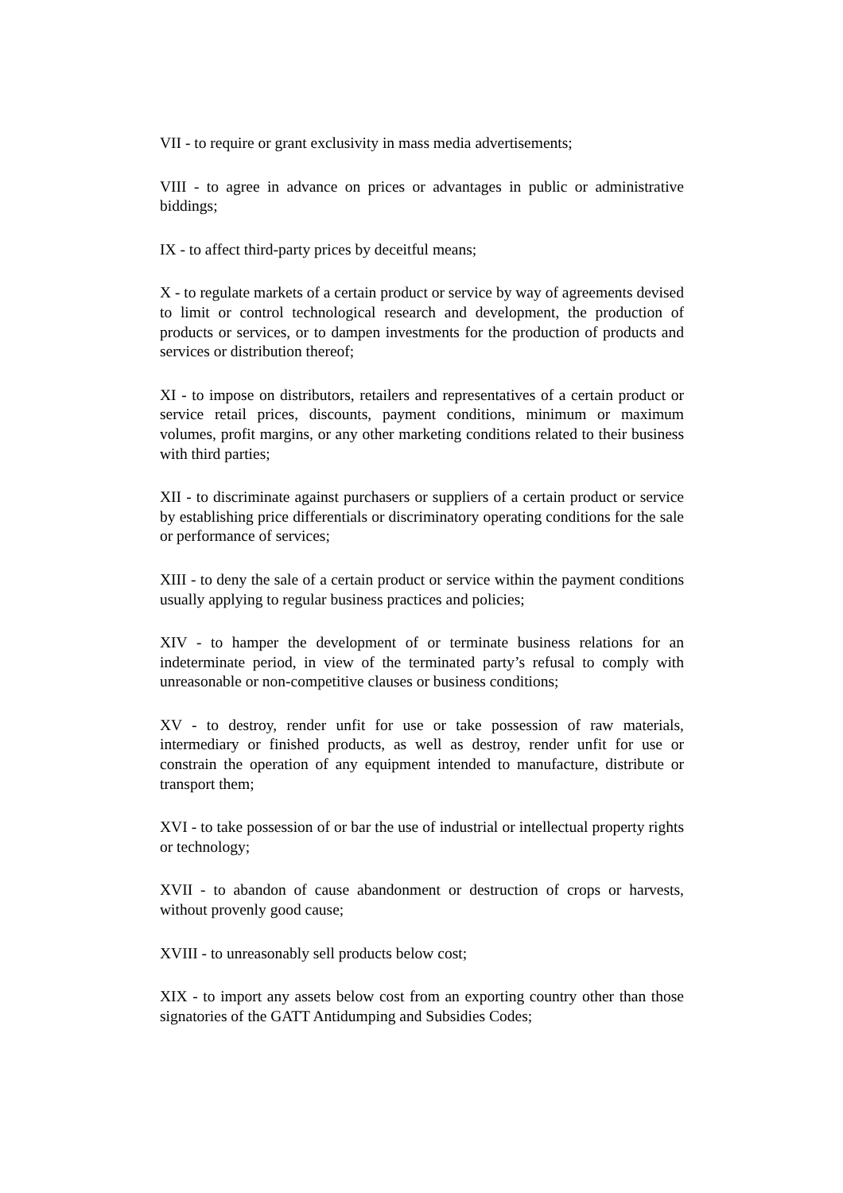VII - to require or grant exclusivity in mass media advertisements;
VIII - to agree in advance on prices or advantages in public or administrative biddings;
IX - to affect third-party prices by deceitful means;
X - to regulate markets of a certain product or service by way of agreements devised to limit or control technological research and development, the production of products or services, or to dampen investments for the production of products and services or distribution thereof;
XI - to impose on distributors, retailers and representatives of a certain product or service retail prices, discounts, payment conditions, minimum or maximum volumes, profit margins, or any other marketing conditions related to their business with third parties;
XII - to discriminate against purchasers or suppliers of a certain product or service by establishing price differentials or discriminatory operating conditions for the sale or performance of services;
XIII - to deny the sale of a certain product or service within the payment conditions usually applying to regular business practices and policies;
XIV - to hamper the development of or terminate business relations for an indeterminate period, in view of the terminated party’s refusal to comply with unreasonable or non-competitive clauses or business conditions;
XV - to destroy, render unfit for use or take possession of raw materials, intermediary or finished products, as well as destroy, render unfit for use or constrain the operation of any equipment intended to manufacture, distribute or transport them;
XVI - to take possession of or bar the use of industrial or intellectual property rights or technology;
XVII - to abandon of cause abandonment or destruction of crops or harvests, without provenly good cause;
XVIII - to unreasonably sell products below cost;
XIX - to import any assets below cost from an exporting country other than those signatories of the GATT Antidumping and Subsidies Codes;